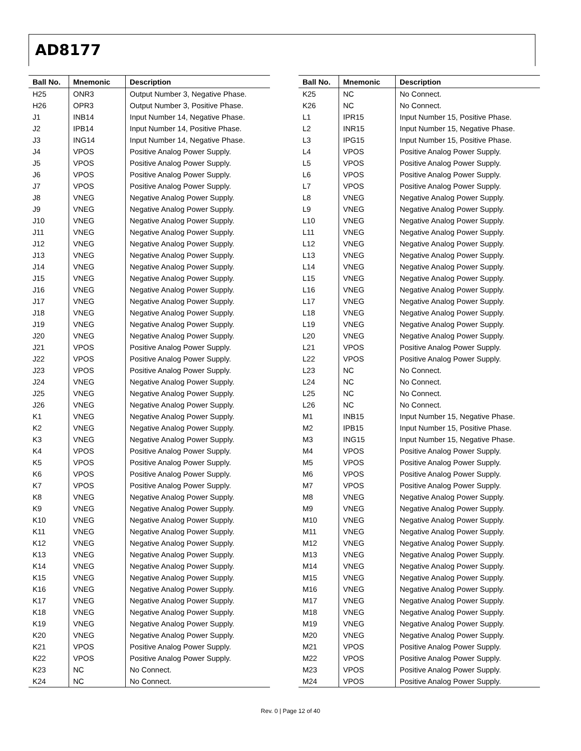AD8177
| Ball No. | Mnemonic | Description |
| --- | --- | --- |
| H25 | ONR3 | Output Number 3, Negative Phase. |
| H26 | OPR3 | Output Number 3, Positive Phase. |
| J1 | INB14 | Input Number 14, Negative Phase. |
| J2 | IPB14 | Input Number 14, Positive Phase. |
| J3 | ING14 | Input Number 14, Negative Phase. |
| J4 | VPOS | Positive Analog Power Supply. |
| J5 | VPOS | Positive Analog Power Supply. |
| J6 | VPOS | Positive Analog Power Supply. |
| J7 | VPOS | Positive Analog Power Supply. |
| J8 | VNEG | Negative Analog Power Supply. |
| J9 | VNEG | Negative Analog Power Supply. |
| J10 | VNEG | Negative Analog Power Supply. |
| J11 | VNEG | Negative Analog Power Supply. |
| J12 | VNEG | Negative Analog Power Supply. |
| J13 | VNEG | Negative Analog Power Supply. |
| J14 | VNEG | Negative Analog Power Supply. |
| J15 | VNEG | Negative Analog Power Supply. |
| J16 | VNEG | Negative Analog Power Supply. |
| J17 | VNEG | Negative Analog Power Supply. |
| J18 | VNEG | Negative Analog Power Supply. |
| J19 | VNEG | Negative Analog Power Supply. |
| J20 | VNEG | Negative Analog Power Supply. |
| J21 | VPOS | Positive Analog Power Supply. |
| J22 | VPOS | Positive Analog Power Supply. |
| J23 | VPOS | Positive Analog Power Supply. |
| J24 | VNEG | Negative Analog Power Supply. |
| J25 | VNEG | Negative Analog Power Supply. |
| J26 | VNEG | Negative Analog Power Supply. |
| K1 | VNEG | Negative Analog Power Supply. |
| K2 | VNEG | Negative Analog Power Supply. |
| K3 | VNEG | Negative Analog Power Supply. |
| K4 | VPOS | Positive Analog Power Supply. |
| K5 | VPOS | Positive Analog Power Supply. |
| K6 | VPOS | Positive Analog Power Supply. |
| K7 | VPOS | Positive Analog Power Supply. |
| K8 | VNEG | Negative Analog Power Supply. |
| K9 | VNEG | Negative Analog Power Supply. |
| K10 | VNEG | Negative Analog Power Supply. |
| K11 | VNEG | Negative Analog Power Supply. |
| K12 | VNEG | Negative Analog Power Supply. |
| K13 | VNEG | Negative Analog Power Supply. |
| K14 | VNEG | Negative Analog Power Supply. |
| K15 | VNEG | Negative Analog Power Supply. |
| K16 | VNEG | Negative Analog Power Supply. |
| K17 | VNEG | Negative Analog Power Supply. |
| K18 | VNEG | Negative Analog Power Supply. |
| K19 | VNEG | Negative Analog Power Supply. |
| K20 | VNEG | Negative Analog Power Supply. |
| K21 | VPOS | Positive Analog Power Supply. |
| K22 | VPOS | Positive Analog Power Supply. |
| K23 | NC | No Connect. |
| K24 | NC | No Connect. |
| Ball No. | Mnemonic | Description |
| --- | --- | --- |
| K25 | NC | No Connect. |
| K26 | NC | No Connect. |
| L1 | IPR15 | Input Number 15, Positive Phase. |
| L2 | INR15 | Input Number 15, Negative Phase. |
| L3 | IPG15 | Input Number 15, Positive Phase. |
| L4 | VPOS | Positive Analog Power Supply. |
| L5 | VPOS | Positive Analog Power Supply. |
| L6 | VPOS | Positive Analog Power Supply. |
| L7 | VPOS | Positive Analog Power Supply. |
| L8 | VNEG | Negative Analog Power Supply. |
| L9 | VNEG | Negative Analog Power Supply. |
| L10 | VNEG | Negative Analog Power Supply. |
| L11 | VNEG | Negative Analog Power Supply. |
| L12 | VNEG | Negative Analog Power Supply. |
| L13 | VNEG | Negative Analog Power Supply. |
| L14 | VNEG | Negative Analog Power Supply. |
| L15 | VNEG | Negative Analog Power Supply. |
| L16 | VNEG | Negative Analog Power Supply. |
| L17 | VNEG | Negative Analog Power Supply. |
| L18 | VNEG | Negative Analog Power Supply. |
| L19 | VNEG | Negative Analog Power Supply. |
| L20 | VNEG | Negative Analog Power Supply. |
| L21 | VPOS | Positive Analog Power Supply. |
| L22 | VPOS | Positive Analog Power Supply. |
| L23 | NC | No Connect. |
| L24 | NC | No Connect. |
| L25 | NC | No Connect. |
| L26 | NC | No Connect. |
| M1 | INB15 | Input Number 15, Negative Phase. |
| M2 | IPB15 | Input Number 15, Positive Phase. |
| M3 | ING15 | Input Number 15, Negative Phase. |
| M4 | VPOS | Positive Analog Power Supply. |
| M5 | VPOS | Positive Analog Power Supply. |
| M6 | VPOS | Positive Analog Power Supply. |
| M7 | VPOS | Positive Analog Power Supply. |
| M8 | VNEG | Negative Analog Power Supply. |
| M9 | VNEG | Negative Analog Power Supply. |
| M10 | VNEG | Negative Analog Power Supply. |
| M11 | VNEG | Negative Analog Power Supply. |
| M12 | VNEG | Negative Analog Power Supply. |
| M13 | VNEG | Negative Analog Power Supply. |
| M14 | VNEG | Negative Analog Power Supply. |
| M15 | VNEG | Negative Analog Power Supply. |
| M16 | VNEG | Negative Analog Power Supply. |
| M17 | VNEG | Negative Analog Power Supply. |
| M18 | VNEG | Negative Analog Power Supply. |
| M19 | VNEG | Negative Analog Power Supply. |
| M20 | VNEG | Negative Analog Power Supply. |
| M21 | VPOS | Positive Analog Power Supply. |
| M22 | VPOS | Positive Analog Power Supply. |
| M23 | VPOS | Positive Analog Power Supply. |
| M24 | VPOS | Positive Analog Power Supply. |
Rev. 0 | Page 12 of 40